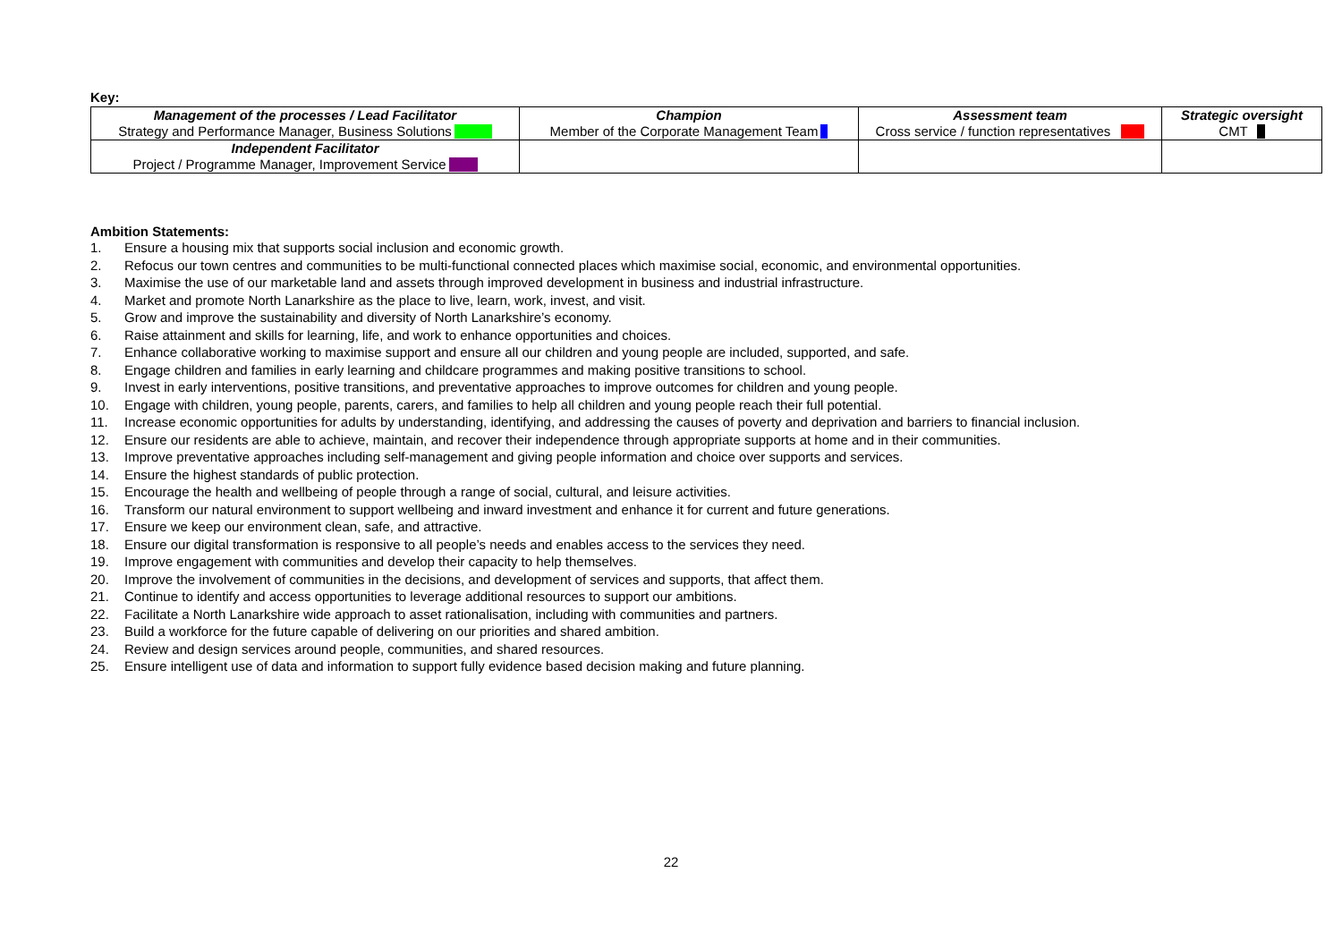Key:
| Management of the processes / Lead Facilitator Strategy and Performance Manager, Business Solutions | Champion Member of the Corporate Management Team | Assessment team Cross service / function representatives | Strategic oversight CMT |
| Independent Facilitator Project / Programme Manager, Improvement Service | | | |
Ambition Statements:
1. Ensure a housing mix that supports social inclusion and economic growth.
2. Refocus our town centres and communities to be multi-functional connected places which maximise social, economic, and environmental opportunities.
3. Maximise the use of our marketable land and assets through improved development in business and industrial infrastructure.
4. Market and promote North Lanarkshire as the place to live, learn, work, invest, and visit.
5. Grow and improve the sustainability and diversity of North Lanarkshire’s economy.
6. Raise attainment and skills for learning, life, and work to enhance opportunities and choices.
7. Enhance collaborative working to maximise support and ensure all our children and young people are included, supported, and safe.
8. Engage children and families in early learning and childcare programmes and making positive transitions to school.
9. Invest in early interventions, positive transitions, and preventative approaches to improve outcomes for children and young people.
10. Engage with children, young people, parents, carers, and families to help all children and young people reach their full potential.
11. Increase economic opportunities for adults by understanding, identifying, and addressing the causes of poverty and deprivation and barriers to financial inclusion.
12. Ensure our residents are able to achieve, maintain, and recover their independence through appropriate supports at home and in their communities.
13. Improve preventative approaches including self-management and giving people information and choice over supports and services.
14. Ensure the highest standards of public protection.
15. Encourage the health and wellbeing of people through a range of social, cultural, and leisure activities.
16. Transform our natural environment to support wellbeing and inward investment and enhance it for current and future generations.
17. Ensure we keep our environment clean, safe, and attractive.
18. Ensure our digital transformation is responsive to all people’s needs and enables access to the services they need.
19. Improve engagement with communities and develop their capacity to help themselves.
20. Improve the involvement of communities in the decisions, and development of services and supports, that affect them.
21. Continue to identify and access opportunities to leverage additional resources to support our ambitions.
22. Facilitate a North Lanarkshire wide approach to asset rationalisation, including with communities and partners.
23. Build a workforce for the future capable of delivering on our priorities and shared ambition.
24. Review and design services around people, communities, and shared resources.
25. Ensure intelligent use of data and information to support fully evidence based decision making and future planning.
22